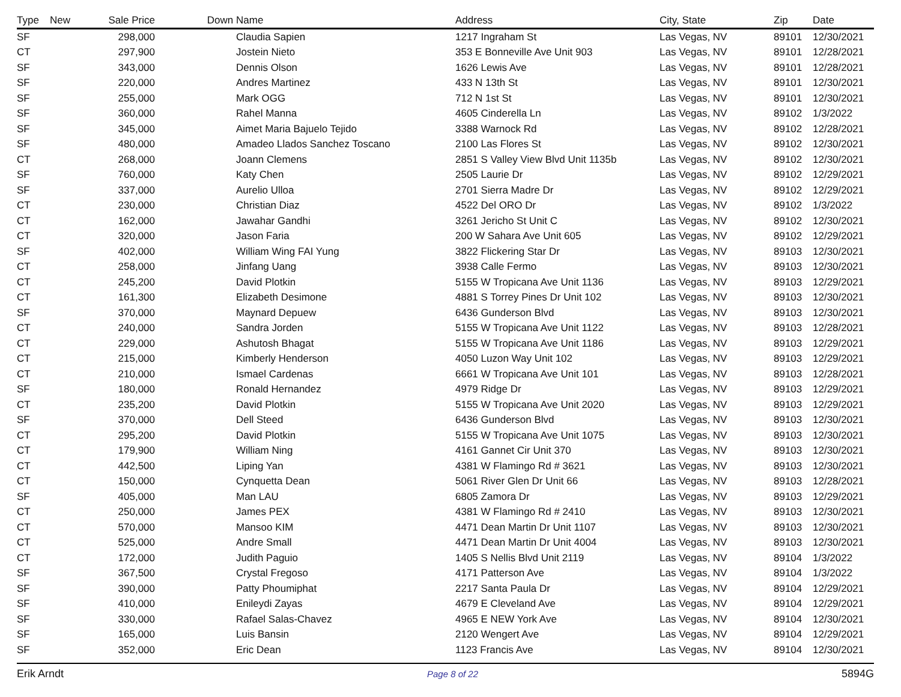| Type | New | Sale Price | Down | Name | Address | City, State | Zip | Date |
| --- | --- | --- | --- | --- | --- | --- | --- | --- |
| SF | | 298,000 | | Claudia Sapien | 1217 Ingraham St | Las Vegas, NV | 89101 | 12/30/2021 |
| CT | | 297,900 | | Jostein Nieto | 353 E Bonneville Ave Unit 903 | Las Vegas, NV | 89101 | 12/28/2021 |
| SF | | 343,000 | | Dennis Olson | 1626 Lewis Ave | Las Vegas, NV | 89101 | 12/28/2021 |
| SF | | 220,000 | | Andres Martinez | 433 N 13th St | Las Vegas, NV | 89101 | 12/30/2021 |
| SF | | 255,000 | | Mark OGG | 712 N 1st St | Las Vegas, NV | 89101 | 12/30/2021 |
| SF | | 360,000 | | Rahel Manna | 4605 Cinderella Ln | Las Vegas, NV | 89102 | 1/3/2022 |
| SF | | 345,000 | | Aimet Maria Bajuelo Tejido | 3388 Warnock Rd | Las Vegas, NV | 89102 | 12/28/2021 |
| SF | | 480,000 | | Amadeo Llados Sanchez Toscano | 2100 Las Flores St | Las Vegas, NV | 89102 | 12/30/2021 |
| CT | | 268,000 | | Joann Clemens | 2851 S Valley View Blvd Unit 1135b | Las Vegas, NV | 89102 | 12/30/2021 |
| SF | | 760,000 | | Katy Chen | 2505 Laurie Dr | Las Vegas, NV | 89102 | 12/29/2021 |
| SF | | 337,000 | | Aurelio Ulloa | 2701 Sierra Madre Dr | Las Vegas, NV | 89102 | 12/29/2021 |
| CT | | 230,000 | | Christian Diaz | 4522 Del ORO Dr | Las Vegas, NV | 89102 | 1/3/2022 |
| CT | | 162,000 | | Jawahar Gandhi | 3261 Jericho St Unit C | Las Vegas, NV | 89102 | 12/30/2021 |
| CT | | 320,000 | | Jason Faria | 200 W Sahara Ave Unit 605 | Las Vegas, NV | 89102 | 12/29/2021 |
| SF | | 402,000 | | William Wing FAI Yung | 3822 Flickering Star Dr | Las Vegas, NV | 89103 | 12/30/2021 |
| CT | | 258,000 | | Jinfang Uang | 3938 Calle Fermo | Las Vegas, NV | 89103 | 12/30/2021 |
| CT | | 245,200 | | David Plotkin | 5155 W Tropicana Ave Unit 1136 | Las Vegas, NV | 89103 | 12/29/2021 |
| CT | | 161,300 | | Elizabeth Desimone | 4881 S Torrey Pines Dr Unit 102 | Las Vegas, NV | 89103 | 12/30/2021 |
| SF | | 370,000 | | Maynard Depuew | 6436 Gunderson Blvd | Las Vegas, NV | 89103 | 12/30/2021 |
| CT | | 240,000 | | Sandra Jorden | 5155 W Tropicana Ave Unit 1122 | Las Vegas, NV | 89103 | 12/28/2021 |
| CT | | 229,000 | | Ashutosh Bhagat | 5155 W Tropicana Ave Unit 1186 | Las Vegas, NV | 89103 | 12/29/2021 |
| CT | | 215,000 | | Kimberly Henderson | 4050 Luzon Way Unit 102 | Las Vegas, NV | 89103 | 12/29/2021 |
| CT | | 210,000 | | Ismael Cardenas | 6661 W Tropicana Ave Unit 101 | Las Vegas, NV | 89103 | 12/28/2021 |
| SF | | 180,000 | | Ronald Hernandez | 4979 Ridge Dr | Las Vegas, NV | 89103 | 12/29/2021 |
| CT | | 235,200 | | David Plotkin | 5155 W Tropicana Ave Unit 2020 | Las Vegas, NV | 89103 | 12/29/2021 |
| SF | | 370,000 | | Dell Steed | 6436 Gunderson Blvd | Las Vegas, NV | 89103 | 12/30/2021 |
| CT | | 295,200 | | David Plotkin | 5155 W Tropicana Ave Unit 1075 | Las Vegas, NV | 89103 | 12/30/2021 |
| CT | | 179,900 | | William Ning | 4161 Gannet Cir Unit 370 | Las Vegas, NV | 89103 | 12/30/2021 |
| CT | | 442,500 | | Liping Yan | 4381 W Flamingo Rd # 3621 | Las Vegas, NV | 89103 | 12/30/2021 |
| CT | | 150,000 | | Cynquetta Dean | 5061 River Glen Dr Unit 66 | Las Vegas, NV | 89103 | 12/28/2021 |
| SF | | 405,000 | | Man LAU | 6805 Zamora Dr | Las Vegas, NV | 89103 | 12/29/2021 |
| CT | | 250,000 | | James PEX | 4381 W Flamingo Rd # 2410 | Las Vegas, NV | 89103 | 12/30/2021 |
| CT | | 570,000 | | Mansoo KIM | 4471 Dean Martin Dr Unit 1107 | Las Vegas, NV | 89103 | 12/30/2021 |
| CT | | 525,000 | | Andre Small | 4471 Dean Martin Dr Unit 4004 | Las Vegas, NV | 89103 | 12/30/2021 |
| CT | | 172,000 | | Judith Paguio | 1405 S Nellis Blvd Unit 2119 | Las Vegas, NV | 89104 | 1/3/2022 |
| SF | | 367,500 | | Crystal Fregoso | 4171 Patterson Ave | Las Vegas, NV | 89104 | 1/3/2022 |
| SF | | 390,000 | | Patty Phoumiphat | 2217 Santa Paula Dr | Las Vegas, NV | 89104 | 12/29/2021 |
| SF | | 410,000 | | Enileydi Zayas | 4679 E Cleveland Ave | Las Vegas, NV | 89104 | 12/29/2021 |
| SF | | 330,000 | | Rafael Salas-Chavez | 4965 E NEW York Ave | Las Vegas, NV | 89104 | 12/30/2021 |
| SF | | 165,000 | | Luis Bansin | 2120 Wengert Ave | Las Vegas, NV | 89104 | 12/29/2021 |
| SF | | 352,000 | | Eric Dean | 1123 Francis Ave | Las Vegas, NV | 89104 | 12/30/2021 |
Erik Arndt Page 8 of 22 5894G